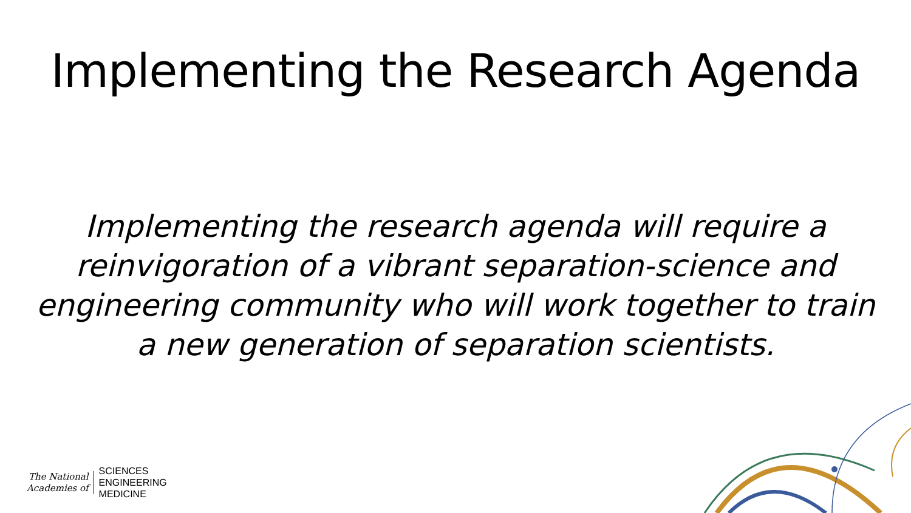Implementing the Research Agenda
Implementing the research agenda will require a reinvigoration of a vibrant separation-science and engineering community who will work together to train a new generation of separation scientists.
The National
Academies of
SCIENCES
ENGINEERING
MEDICINE